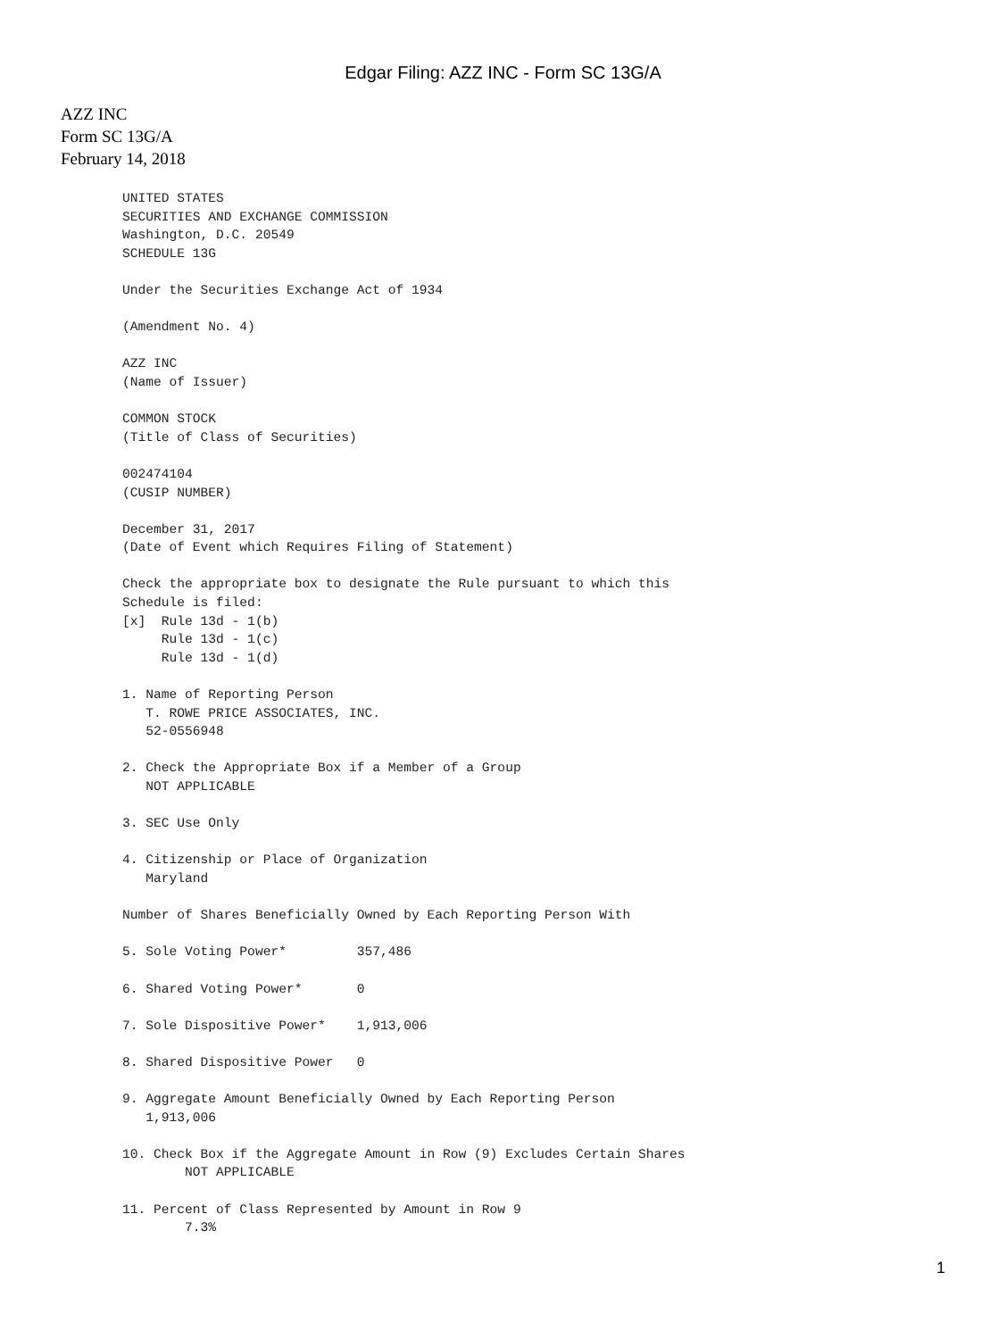Edgar Filing: AZZ INC - Form SC 13G/A
AZZ INC
Form SC 13G/A
February 14, 2018
UNITED STATES
SECURITIES AND EXCHANGE COMMISSION
Washington, D.C. 20549
SCHEDULE 13G

Under the Securities Exchange Act of 1934

(Amendment No. 4)

AZZ INC
(Name of Issuer)

COMMON STOCK
(Title of Class of Securities)

002474104
(CUSIP NUMBER)

December 31, 2017
(Date of Event which Requires Filing of Statement)

Check the appropriate box to designate the Rule pursuant to which this
Schedule is filed:
[x]  Rule 13d - 1(b)
     Rule 13d - 1(c)
     Rule 13d - 1(d)

1. Name of Reporting Person
   T. ROWE PRICE ASSOCIATES, INC.
   52-0556948

2. Check the Appropriate Box if a Member of a Group
   NOT APPLICABLE

3. SEC Use Only

4. Citizenship or Place of Organization
   Maryland

Number of Shares Beneficially Owned by Each Reporting Person With

5. Sole Voting Power*         357,486

6. Shared Voting Power*       0

7. Sole Dispositive Power*    1,913,006

8. Shared Dispositive Power   0

9. Aggregate Amount Beneficially Owned by Each Reporting Person
   1,913,006

10. Check Box if the Aggregate Amount in Row (9) Excludes Certain Shares
        NOT APPLICABLE

11. Percent of Class Represented by Amount in Row 9
        7.3%
1